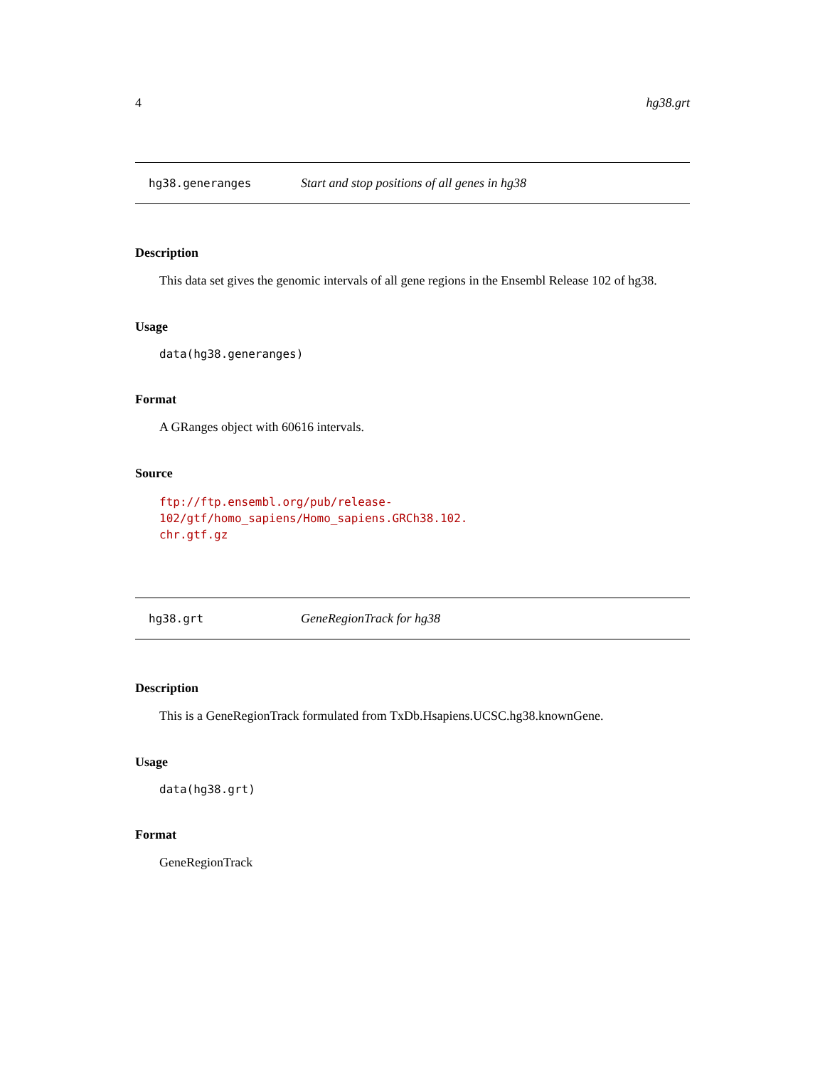4 hg38.grt
hg38.generanges Start and stop positions of all genes in hg38
Description
This data set gives the genomic intervals of all gene regions in the Ensembl Release 102 of hg38.
Usage
data(hg38.generanges)
Format
A GRanges object with 60616 intervals.
Source
ftp://ftp.ensembl.org/pub/release-102/gtf/homo_sapiens/Homo_sapiens.GRCh38.102.
chr.gtf.gz
hg38.grt GeneRegionTrack for hg38
Description
This is a GeneRegionTrack formulated from TxDb.Hsapiens.UCSC.hg38.knownGene.
Usage
data(hg38.grt)
Format
GeneRegionTrack